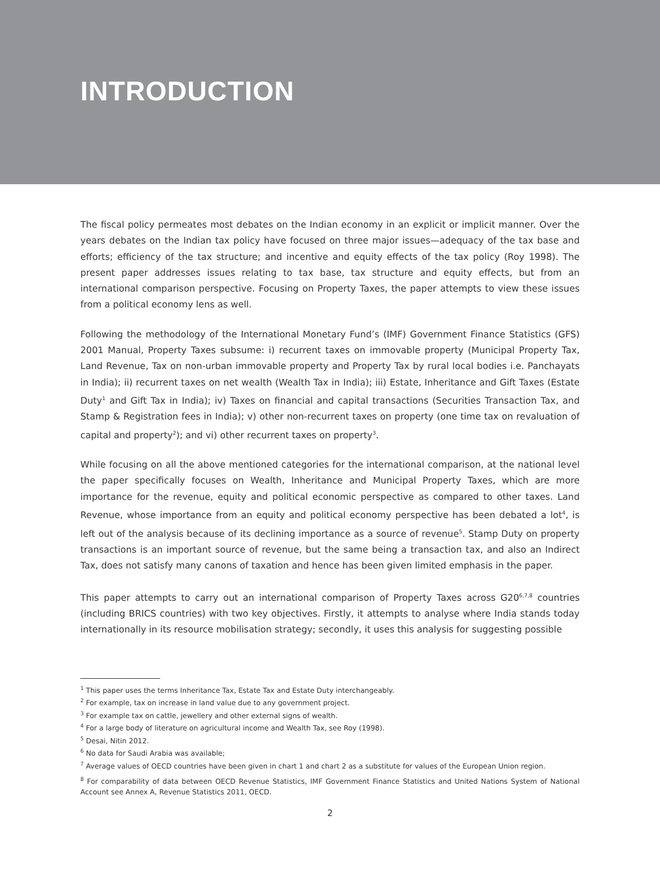INTRODUCTION
The fiscal policy permeates most debates on the Indian economy in an explicit or implicit manner. Over the years debates on the Indian tax policy have focused on three major issues—adequacy of the tax base and efforts; efficiency of the tax structure; and incentive and equity effects of the tax policy (Roy 1998). The present paper addresses issues relating to tax base, tax structure and equity effects, but from an international comparison perspective. Focusing on Property Taxes, the paper attempts to view these issues from a political economy lens as well.
Following the methodology of the International Monetary Fund’s (IMF) Government Finance Statistics (GFS) 2001 Manual, Property Taxes subsume: i) recurrent taxes on immovable property (Municipal Property Tax, Land Revenue, Tax on non-urban immovable property and Property Tax by rural local bodies i.e. Panchayats in India); ii) recurrent taxes on net wealth (Wealth Tax in India); iii) Estate, Inheritance and Gift Taxes (Estate Duty<sup>1</sup> and Gift Tax in India); iv) Taxes on financial and capital transactions (Securities Transaction Tax, and Stamp & Registration fees in India); v) other non-recurrent taxes on property (one time tax on revaluation of capital and property<sup>2</sup>); and vi) other recurrent taxes on property<sup>3</sup>.
While focusing on all the above mentioned categories for the international comparison, at the national level the paper specifically focuses on Wealth, Inheritance and Municipal Property Taxes, which are more importance for the revenue, equity and political economic perspective as compared to other taxes. Land Revenue, whose importance from an equity and political economy perspective has been debated a lot<sup>4</sup>, is left out of the analysis because of its declining importance as a source of revenue<sup>5</sup>. Stamp Duty on property transactions is an important source of revenue, but the same being a transaction tax, and also an Indirect Tax, does not satisfy many canons of taxation and hence has been given limited emphasis in the paper.
This paper attempts to carry out an international comparison of Property Taxes across G20<sup>6,7,8</sup> countries (including BRICS countries) with two key objectives. Firstly, it attempts to analyse where India stands today internationally in its resource mobilisation strategy; secondly, it uses this analysis for suggesting possible
<sup>1</sup> This paper uses the terms Inheritance Tax, Estate Tax and Estate Duty interchangeably.
<sup>2</sup> For example, tax on increase in land value due to any government project.
<sup>3</sup> For example tax on cattle, jewellery and other external signs of wealth.
<sup>4</sup> For a large body of literature on agricultural income and Wealth Tax, see Roy (1998).
<sup>5</sup> Desai, Nitin 2012.
<sup>6</sup> No data for Saudi Arabia was available;
<sup>7</sup> Average values of OECD countries have been given in chart 1 and chart 2 as a substitute for values of the European Union region.
<sup>8</sup> For comparability of data between OECD Revenue Statistics, IMF Government Finance Statistics and United Nations System of National Account see Annex A, Revenue Statistics 2011, OECD.
2